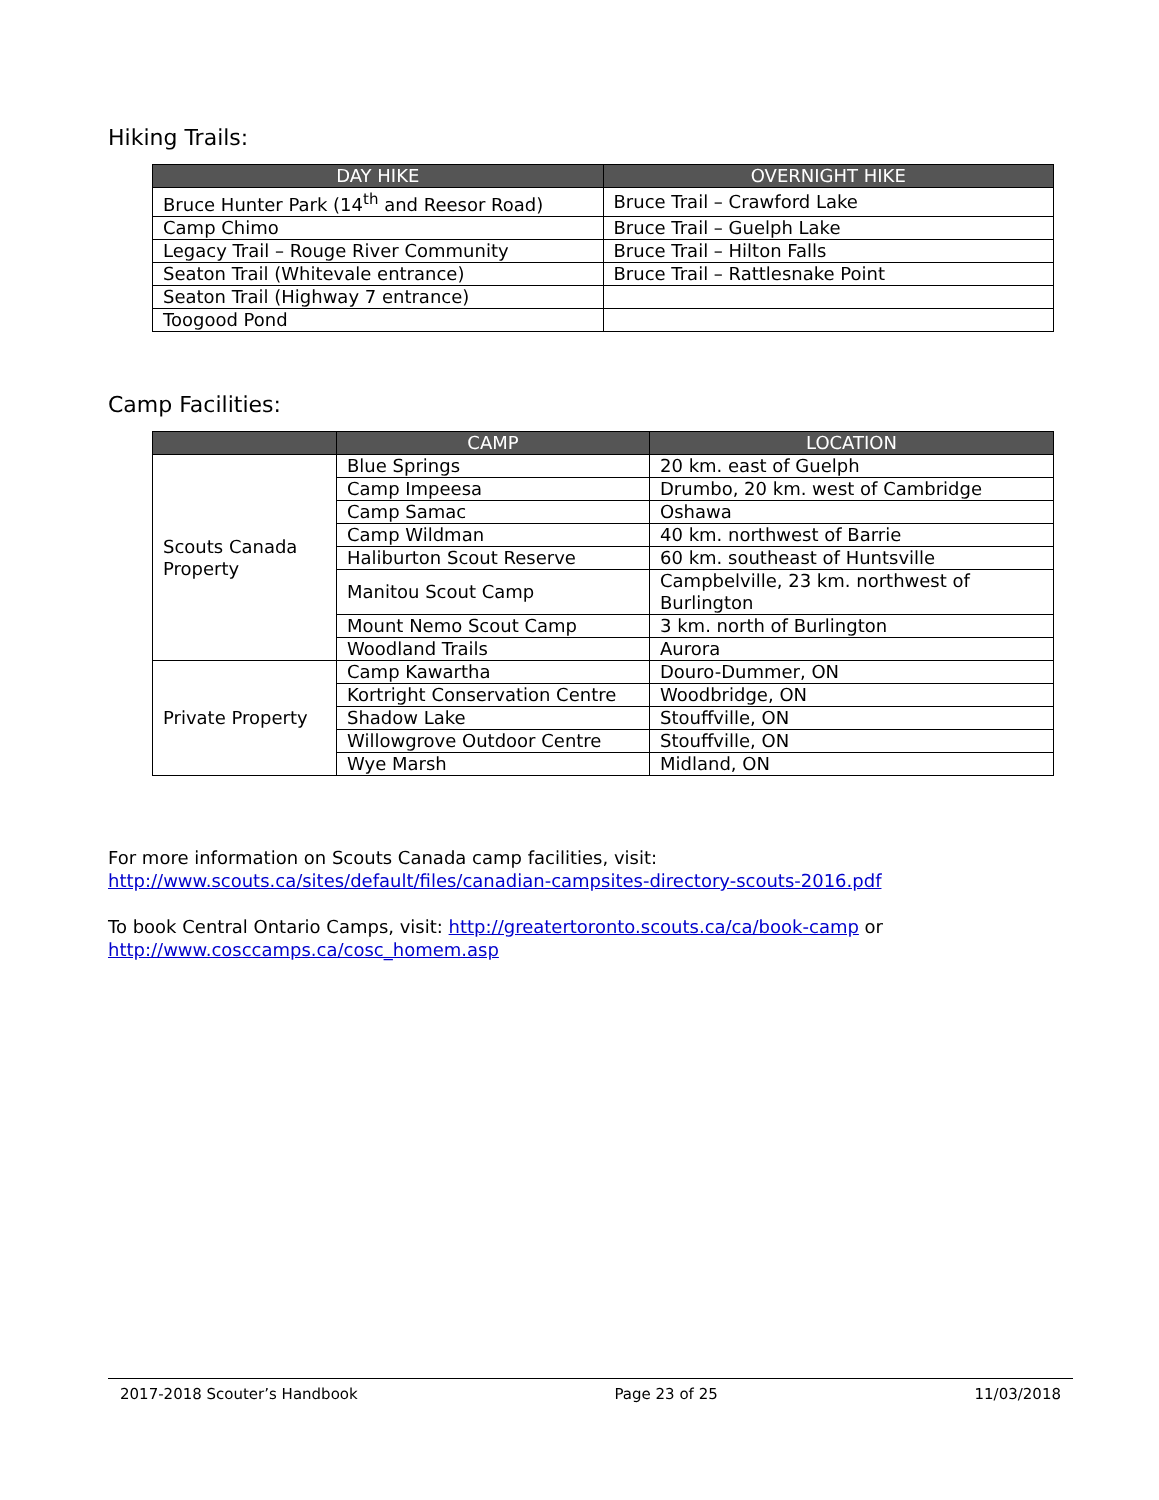Hiking Trails:
| DAY HIKE | OVERNIGHT HIKE |
| --- | --- |
| Bruce Hunter Park (14<sup>th</sup> and Reesor Road) | Bruce Trail – Crawford Lake |
| Camp Chimo | Bruce Trail – Guelph Lake |
| Legacy Trail – Rouge River Community | Bruce Trail – Hilton Falls |
| Seaton Trail (Whitevale entrance) | Bruce Trail – Rattlesnake Point |
| Seaton Trail (Highway 7 entrance) | |
| Toogood Pond | |
Camp Facilities:
| | CAMP | LOCATION |
| --- | --- | --- |
| Scouts Canada Property | Blue Springs | 20 km. east of Guelph |
| | Camp Impeesa | Drumbo, 20 km. west of Cambridge |
| | Camp Samac | Oshawa |
| | Camp Wildman | 40 km. northwest of Barrie |
| | Haliburton Scout Reserve | 60 km. southeast of Huntsville |
| | Manitou Scout Camp | Campbelville, 23 km. northwest of Burlington |
| | Mount Nemo Scout Camp | 3 km. north of Burlington |
| | Woodland Trails | Aurora |
| Private Property | Camp Kawartha | Douro-Dummer, ON |
| | Kortright Conservation Centre | Woodbridge, ON |
| | Shadow Lake | Stouffville, ON |
| | Willowgrove Outdoor Centre | Stouffville, ON |
| | Wye Marsh | Midland, ON |
For more information on Scouts Canada camp facilities, visit:
http://www.scouts.ca/sites/default/files/canadian-campsites-directory-scouts-2016.pdf
To book Central Ontario Camps, visit: http://greatertoronto.scouts.ca/ca/book-camp or
http://www.cosccamps.ca/cosc_homem.asp
2017-2018 Scouter’s Handbook Page 23 of 25 11/03/2018